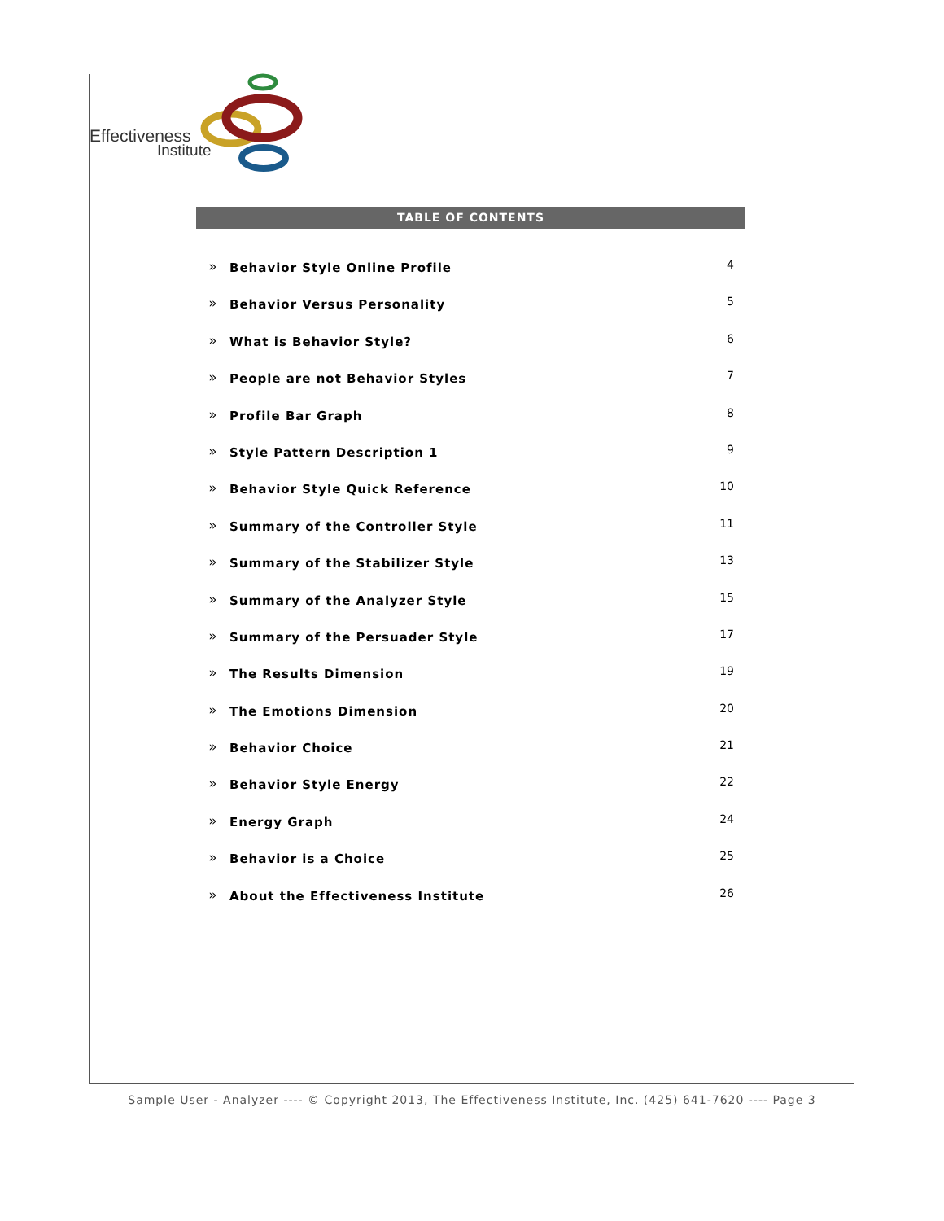Effectiveness
Institute
TABLE OF CONTENTS
» Behavior Style Online Profile 4
» Behavior Versus Personality 5
» What is Behavior Style? 6
» People are not Behavior Styles 7
» Profile Bar Graph 8
» Style Pattern Description 1 9
» Behavior Style Quick Reference 10
» Summary of the Controller Style 11
» Summary of the Stabilizer Style 13
» Summary of the Analyzer Style 15
» Summary of the Persuader Style 17
» The Results Dimension 19
» The Emotions Dimension 20
» Behavior Choice 21
» Behavior Style Energy 22
» Energy Graph 24
» Behavior is a Choice 25
» About the Effectiveness Institute 26
Sample User - Analyzer ---- © Copyright 2013, The Effectiveness Institute, Inc. (425) 641-7620 ---- Page 3